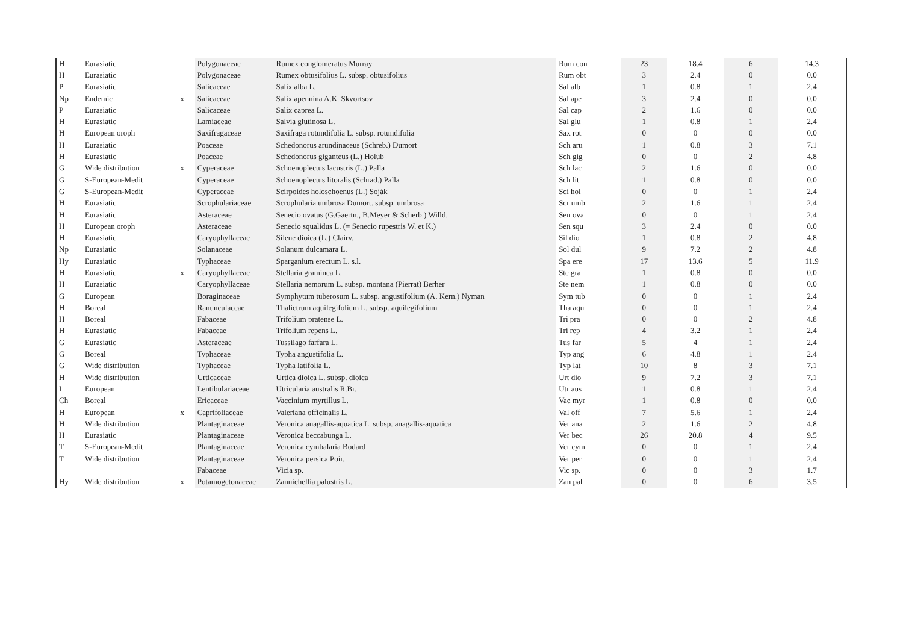| H | Eurasiatic | | Polygonaceae | Rumex conglomeratus Murray | Rum con | 23 | 18.4 | 6 | 14.3 |
| H | Eurasiatic | | Polygonaceae | Rumex obtusifolius L. subsp. obtusifolius | Rum obt | 3 | 2.4 | 0 | 0.0 |
| P | Eurasiatic | | Salicaceae | Salix alba L. | Sal alb | 1 | 0.8 | 1 | 2.4 |
| Np | Endemic | x | Salicaceae | Salix apennina A.K. Skvortsov | Sal ape | 3 | 2.4 | 0 | 0.0 |
| P | Eurasiatic | | Salicaceae | Salix caprea L. | Sal cap | 2 | 1.6 | 0 | 0.0 |
| H | Eurasiatic | | Lamiaceae | Salvia glutinosa L. | Sal glu | 1 | 0.8 | 1 | 2.4 |
| H | European oroph | | Saxifragaceae | Saxifraga rotundifolia L. subsp. rotundifolia | Sax rot | 0 | 0 | 0 | 0.0 |
| H | Eurasiatic | | Poaceae | Schedonorus arundinaceus (Schreb.) Dumort | Sch aru | 1 | 0.8 | 3 | 7.1 |
| H | Eurasiatic | | Poaceae | Schedonorus giganteus (L.) Holub | Sch gig | 0 | 0 | 2 | 4.8 |
| G | Wide distribution | x | Cyperaceae | Schoenoplectus lacustris (L.) Palla | Sch lac | 2 | 1.6 | 0 | 0.0 |
| G | S-European-Medit | | Cyperaceae | Schoenoplectus litoralis (Schrad.) Palla | Sch lit | 1 | 0.8 | 0 | 0.0 |
| G | S-European-Medit | | Cyperaceae | Scirpoides holoschoenus (L.) Soják | Sci hol | 0 | 0 | 1 | 2.4 |
| H | Eurasiatic | | Scrophulariaceae | Scrophularia umbrosa Dumort. subsp. umbrosa | Scr umb | 2 | 1.6 | 1 | 2.4 |
| H | Eurasiatic | | Asteraceae | Senecio ovatus (G.Gaertn., B.Meyer & Scherb.) Willd. | Sen ova | 0 | 0 | 1 | 2.4 |
| H | European oroph | | Asteraceae | Senecio squalidus L. (= Senecio rupestris W. et K.) | Sen squ | 3 | 2.4 | 0 | 0.0 |
| H | Eurasiatic | | Caryophyllaceae | Silene dioica (L.) Clairv. | Sil dio | 1 | 0.8 | 2 | 4.8 |
| Np | Eurasiatic | | Solanaceae | Solanum dulcamara L. | Sol dul | 9 | 7.2 | 2 | 4.8 |
| Hy | Eurasiatic | | Typhaceae | Sparganium erectum L. s.l. | Spa ere | 17 | 13.6 | 5 | 11.9 |
| H | Eurasiatic | x | Caryophyllaceae | Stellaria graminea L. | Ste gra | 1 | 0.8 | 0 | 0.0 |
| H | Eurasiatic | | Caryophyllaceae | Stellaria nemorum L. subsp. montana (Pierrat) Berher | Ste nem | 1 | 0.8 | 0 | 0.0 |
| G | European | | Boraginaceae | Symphytum tuberosum L. subsp. angustifolium (A. Kern.) Nyman | Sym tub | 0 | 0 | 1 | 2.4 |
| H | Boreal | | Ranunculaceae | Thalictrum aquilegifolium L. subsp. aquilegifolium | Tha aqu | 0 | 0 | 1 | 2.4 |
| H | Boreal | | Fabaceae | Trifolium pratense L. | Tri pra | 0 | 0 | 2 | 4.8 |
| H | Eurasiatic | | Fabaceae | Trifolium repens L. | Tri rep | 4 | 3.2 | 1 | 2.4 |
| G | Eurasiatic | | Asteraceae | Tussilago farfara L. | Tus far | 5 | 4 | 1 | 2.4 |
| G | Boreal | | Typhaceae | Typha angustifolia L. | Typ ang | 6 | 4.8 | 1 | 2.4 |
| G | Wide distribution | | Typhaceae | Typha latifolia L. | Typ lat | 10 | 8 | 3 | 7.1 |
| H | Wide distribution | | Urticaceae | Urtica dioica L. subsp. dioica | Urt dio | 9 | 7.2 | 3 | 7.1 |
| I | European | | Lentibulariaceae | Utricularia australis R.Br. | Utr aus | 1 | 0.8 | 1 | 2.4 |
| Ch | Boreal | | Ericaceae | Vaccinium myrtillus L. | Vac myr | 1 | 0.8 | 0 | 0.0 |
| H | European | x | Caprifoliaceae | Valeriana officinalis L. | Val off | 7 | 5.6 | 1 | 2.4 |
| H | Wide distribution | | Plantaginaceae | Veronica anagallis-aquatica L. subsp. anagallis-aquatica | Ver ana | 2 | 1.6 | 2 | 4.8 |
| H | Eurasiatic | | Plantaginaceae | Veronica beccabunga L. | Ver bec | 26 | 20.8 | 4 | 9.5 |
| T | S-European-Medit | | Plantaginaceae | Veronica cymbalaria Bodard | Ver cym | 0 | 0 | 1 | 2.4 |
| T | Wide distribution | | Plantaginaceae | Veronica persica Poir. | Ver per | 0 | 0 | 1 | 2.4 |
| | | | Fabaceae | Vicia sp. | Vic sp. | 0 | 0 | 3 | 1.7 |
| Hy | Wide distribution | x | Potamogetonaceae | Zannichellia palustris L. | Zan pal | 0 | 0 | 6 | 3.5 |